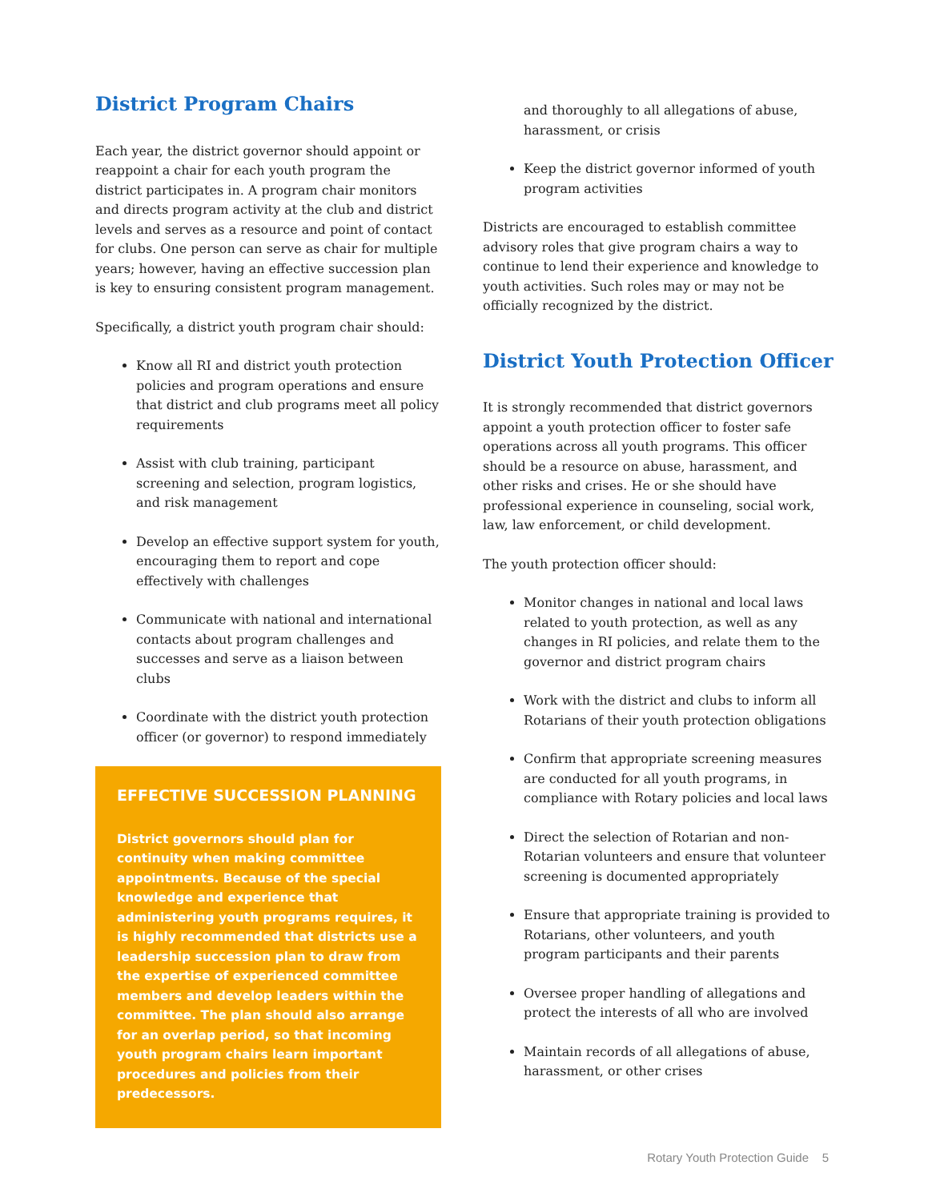District Program Chairs
Each year, the district governor should appoint or reappoint a chair for each youth program the district participates in. A program chair monitors and directs program activity at the club and district levels and serves as a resource and point of contact for clubs. One person can serve as chair for multiple years; however, having an effective succession plan is key to ensuring consistent program management.
Specifically, a district youth program chair should:
Know all RI and district youth protection policies and program operations and ensure that district and club programs meet all policy requirements
Assist with club training, participant screening and selection, program logistics, and risk management
Develop an effective support system for youth, encouraging them to report and cope effectively with challenges
Communicate with national and international contacts about program challenges and successes and serve as a liaison between clubs
Coordinate with the district youth protection officer (or governor) to respond immediately
EFFECTIVE SUCCESSION PLANNING
District governors should plan for continuity when making committee appointments. Because of the special knowledge and experience that administering youth programs requires, it is highly recommended that districts use a leadership succession plan to draw from the expertise of experienced committee members and develop leaders within the committee. The plan should also arrange for an overlap period, so that incoming youth program chairs learn important procedures and policies from their predecessors.
and thoroughly to all allegations of abuse, harassment, or crisis
Keep the district governor informed of youth program activities
Districts are encouraged to establish committee advisory roles that give program chairs a way to continue to lend their experience and knowledge to youth activities. Such roles may or may not be officially recognized by the district.
District Youth Protection Officer
It is strongly recommended that district governors appoint a youth protection officer to foster safe operations across all youth programs. This officer should be a resource on abuse, harassment, and other risks and crises. He or she should have professional experience in counseling, social work, law, law enforcement, or child development.
The youth protection officer should:
Monitor changes in national and local laws related to youth protection, as well as any changes in RI policies, and relate them to the governor and district program chairs
Work with the district and clubs to inform all Rotarians of their youth protection obligations
Confirm that appropriate screening measures are conducted for all youth programs, in compliance with Rotary policies and local laws
Direct the selection of Rotarian and non-Rotarian volunteers and ensure that volunteer screening is documented appropriately
Ensure that appropriate training is provided to Rotarians, other volunteers, and youth program participants and their parents
Oversee proper handling of allegations and protect the interests of all who are involved
Maintain records of all allegations of abuse, harassment, or other crises
Rotary Youth Protection Guide 5